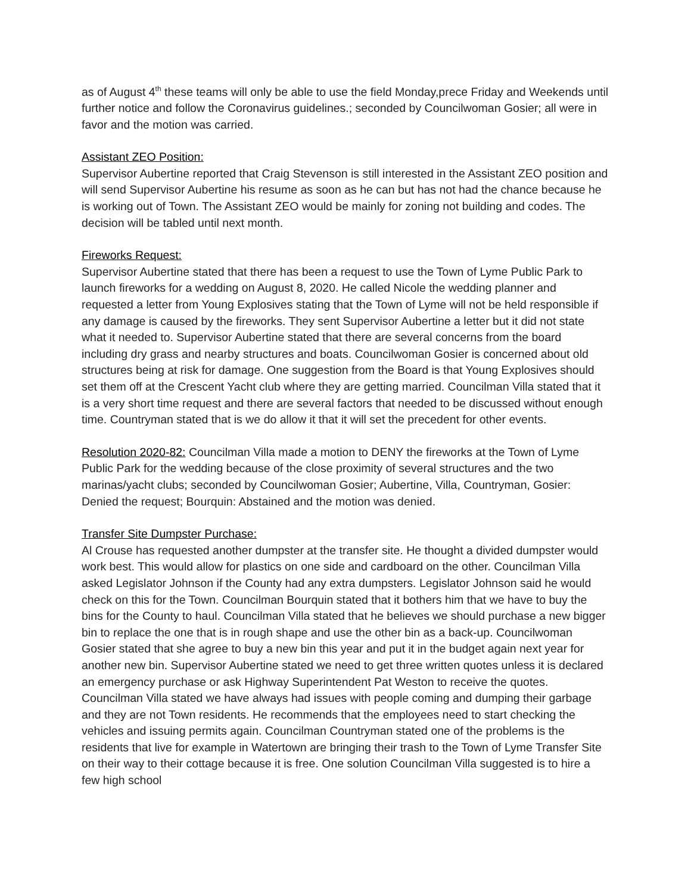as of August 4<sup>th</sup> these teams will only be able to use the field Monday,prece Friday and Weekends until further notice and follow the Coronavirus guidelines.; seconded by Councilwoman Gosier; all were in favor and the motion was carried.
Assistant ZEO Position:
Supervisor Aubertine reported that Craig Stevenson is still interested in the Assistant ZEO position and will send Supervisor Aubertine his resume as soon as he can but has not had the chance because he is working out of Town. The Assistant ZEO would be mainly for zoning not building and codes. The decision will be tabled until next month.
Fireworks Request:
Supervisor Aubertine stated that there has been a request to use the Town of Lyme Public Park to launch fireworks for a wedding on August 8, 2020. He called Nicole the wedding planner and requested a letter from Young Explosives stating that the Town of Lyme will not be held responsible if any damage is caused by the fireworks. They sent Supervisor Aubertine a letter but it did not state what it needed to. Supervisor Aubertine stated that there are several concerns from the board including dry grass and nearby structures and boats. Councilwoman Gosier is concerned about old structures being at risk for damage. One suggestion from the Board is that Young Explosives should set them off at the Crescent Yacht club where they are getting married. Councilman Villa stated that it is a very short time request and there are several factors that needed to be discussed without enough time. Countryman stated that is we do allow it that it will set the precedent for other events.
Resolution 2020-82: Councilman Villa made a motion to DENY the fireworks at the Town of Lyme Public Park for the wedding because of the close proximity of several structures and the two marinas/yacht clubs; seconded by Councilwoman Gosier; Aubertine, Villa, Countryman, Gosier: Denied the request; Bourquin: Abstained and the motion was denied.
Transfer Site Dumpster Purchase:
Al Crouse has requested another dumpster at the transfer site. He thought a divided dumpster would work best. This would allow for plastics on one side and cardboard on the other. Councilman Villa asked Legislator Johnson if the County had any extra dumpsters. Legislator Johnson said he would check on this for the Town. Councilman Bourquin stated that it bothers him that we have to buy the bins for the County to haul. Councilman Villa stated that he believes we should purchase a new bigger bin to replace the one that is in rough shape and use the other bin as a back-up. Councilwoman Gosier stated that she agree to buy a new bin this year and put it in the budget again next year for another new bin. Supervisor Aubertine stated we need to get three written quotes unless it is declared an emergency purchase or ask Highway Superintendent Pat Weston to receive the quotes. Councilman Villa stated we have always had issues with people coming and dumping their garbage and they are not Town residents. He recommends that the employees need to start checking the vehicles and issuing permits again. Councilman Countryman stated one of the problems is the residents that live for example in Watertown are bringing their trash to the Town of Lyme Transfer Site on their way to their cottage because it is free. One solution Councilman Villa suggested is to hire a few high school